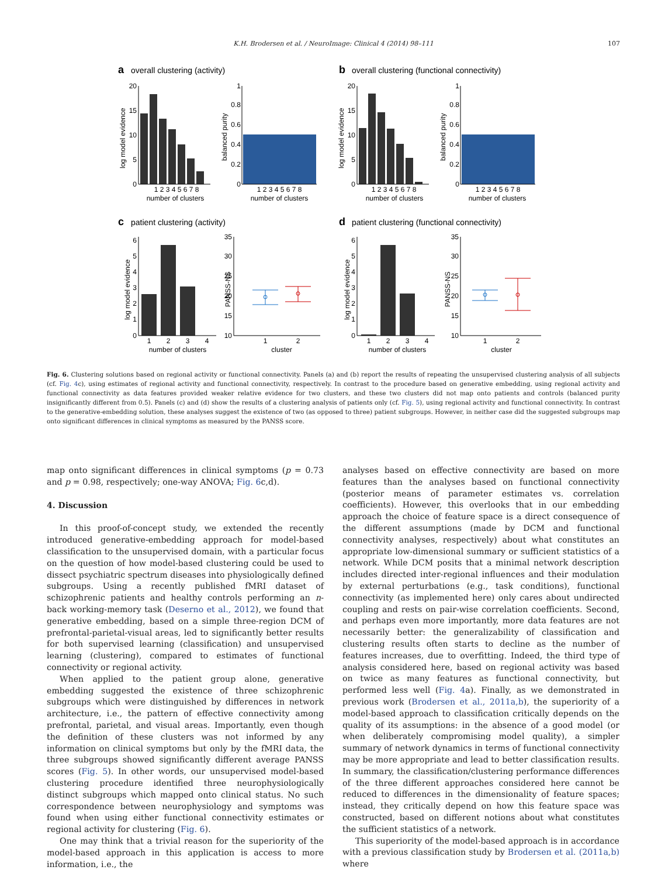K.H. Brodersen et al. / NeuroImage: Clinical 4 (2014) 98–111 107
a
overall clustering (activity)
b
overall clustering (functional connectivity)
c
patient clustering (activity)
d
patient clustering (functional connectivity)
number of clusters
number of clusters
number of clusters
number of clusters
number of clusters
cluster
number of clusters
cluster
1 2 3 4 5 6 7 8
1 2 3 4 5 6 7 8
1 2 3 4 5 6 7 8
1 2 3 4 5 6 7 8
1
2
3
4
1
2
1
2
3
4
1
2
20
15
10
5
0
1
0.8
0.6
0.4
0.2
0
20
15
10
5
0
1
0.8
0.6
0.4
0.2
0
6
5
4
3
2
1
0
35
30
25
20
15
10
6
5
4
3
2
1
0
35
30
25
20
15
10
log model evidence
balanced purity
log model evidence
balanced purity
log model evidence
PANSS-NS
log model evidence
PANSS-NS
Fig. 6. Clustering solutions based on regional activity or functional connectivity. Panels (a) and (b) report the results of repeating the unsupervised clustering analysis of all subjects (cf. Fig. 4c), using estimates of regional activity and functional connectivity, respectively. In contrast to the procedure based on generative embedding, using regional activity and functional connectivity as data features provided weaker relative evidence for two clusters, and these two clusters did not map onto patients and controls (balanced purity insignificantly different from 0.5). Panels (c) and (d) show the results of a clustering analysis of patients only (cf. Fig. 5), using regional activity and functional connectivity. In contrast to the generative-embedding solution, these analyses suggest the existence of two (as opposed to three) patient subgroups. However, in neither case did the suggested subgroups map onto significant differences in clinical symptoms as measured by the PANSS score.
map onto significant differences in clinical symptoms (p = 0.73 and p = 0.98, respectively; one-way ANOVA; Fig. 6c,d).
4. Discussion
In this proof-of-concept study, we extended the recently introduced generative-embedding approach for model-based classification to the unsupervised domain, with a particular focus on the question of how model-based clustering could be used to dissect psychiatric spectrum diseases into physiologically defined subgroups. Using a recently published fMRI dataset of schizophrenic patients and healthy controls performing an n-back working-memory task (Deserno et al., 2012), we found that generative embedding, based on a simple three-region DCM of prefrontal-parietal-visual areas, led to significantly better results for both supervised learning (classification) and unsupervised learning (clustering), compared to estimates of functional connectivity or regional activity.
When applied to the patient group alone, generative embedding suggested the existence of three schizophrenic subgroups which were distinguished by differences in network architecture, i.e., the pattern of effective connectivity among prefrontal, parietal, and visual areas. Importantly, even though the definition of these clusters was not informed by any information on clinical symptoms but only by the fMRI data, the three subgroups showed significantly different average PANSS scores (Fig. 5). In other words, our unsupervised model-based clustering procedure identified three neurophysiologically distinct subgroups which mapped onto clinical status. No such correspondence between neurophysiology and symptoms was found when using either functional connectivity estimates or regional activity for clustering (Fig. 6).
One may think that a trivial reason for the superiority of the model-based approach in this application is access to more information, i.e., the
analyses based on effective connectivity are based on more features than the analyses based on functional connectivity (posterior means of parameter estimates vs. correlation coefficients). However, this overlooks that in our embedding approach the choice of feature space is a direct consequence of the different assumptions (made by DCM and functional connectivity analyses, respectively) about what constitutes an appropriate low-dimensional summary or sufficient statistics of a network. While DCM posits that a minimal network description includes directed inter-regional influences and their modulation by external perturbations (e.g., task conditions), functional connectivity (as implemented here) only cares about undirected coupling and rests on pair-wise correlation coefficients. Second, and perhaps even more importantly, more data features are not necessarily better: the generalizability of classification and clustering results often starts to decline as the number of features increases, due to overfitting. Indeed, the third type of analysis considered here, based on regional activity was based on twice as many features as functional connectivity, but performed less well (Fig. 4a). Finally, as we demonstrated in previous work (Brodersen et al., 2011a,b), the superiority of a model-based approach to classification critically depends on the quality of its assumptions: in the absence of a good model (or when deliberately compromising model quality), a simpler summary of network dynamics in terms of functional connectivity may be more appropriate and lead to better classification results. In summary, the classification/clustering performance differences of the three different approaches considered here cannot be reduced to differences in the dimensionality of feature spaces; instead, they critically depend on how this feature space was constructed, based on different notions about what constitutes the sufficient statistics of a network.
This superiority of the model-based approach is in accordance with a previous classification study by Brodersen et al. (2011a,b) where